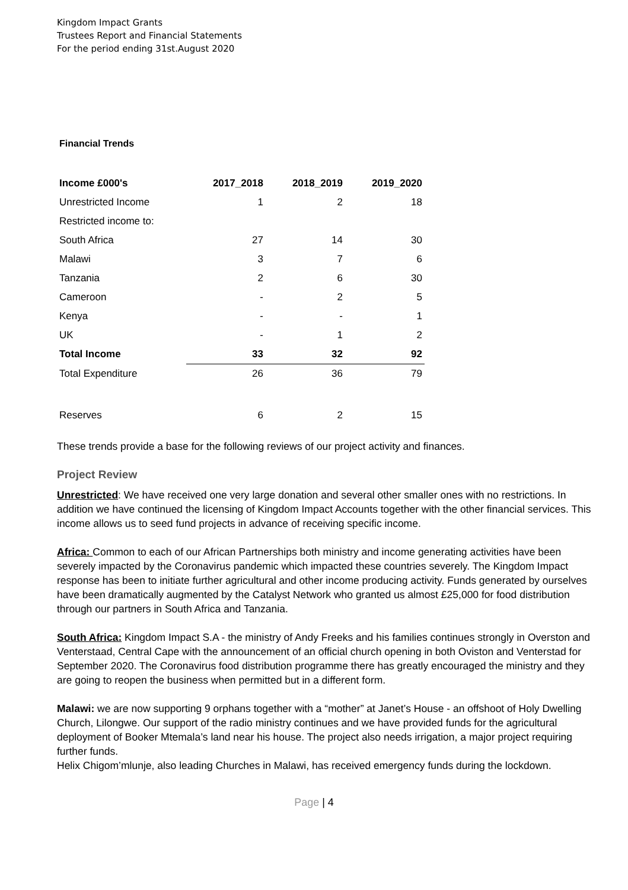Kingdom Impact Grants
Trustees Report and Financial Statements
For the period ending 31st.August 2020
Financial Trends
| Income £000's | 2017_2018 | 2018_2019 | 2019_2020 |
| --- | --- | --- | --- |
| Unrestricted Income | 1 | 2 | 18 |
| Restricted income to: | | | |
| South Africa | 27 | 14 | 30 |
| Malawi | 3 | 7 | 6 |
| Tanzania | 2 | 6 | 30 |
| Cameroon | - | 2 | 5 |
| Kenya | - | - | 1 |
| UK | - | 1 | 2 |
| Total Income | 33 | 32 | 92 |
| Total Expenditure | 26 | 36 | 79 |
| Reserves | 6 | 2 | 15 |
These trends provide a base for the following reviews of our project activity and finances.
Project Review
Unrestricted: We have received one very large donation and several other smaller ones with no restrictions. In addition we have continued the licensing of Kingdom Impact Accounts together with the other financial services. This income allows us to seed fund projects in advance of receiving specific income.
Africa: Common to each of our African Partnerships both ministry and income generating activities have been severely impacted by the Coronavirus pandemic which impacted these countries severely. The Kingdom Impact response has been to initiate further agricultural and other income producing activity. Funds generated by ourselves have been dramatically augmented by the Catalyst Network who granted us almost £25,000 for food distribution through our partners in South Africa and Tanzania.
South Africa: Kingdom Impact S.A - the ministry of Andy Freeks and his families continues strongly in Overston and Venterstaad, Central Cape with the announcement of an official church opening in both Oviston and Venterstad for September 2020. The Coronavirus food distribution programme there has greatly encouraged the ministry and they are going to reopen the business when permitted but in a different form.
Malawi: we are now supporting 9 orphans together with a “mother” at Janet’s House - an offshoot of Holy Dwelling Church, Lilongwe. Our support of the radio ministry continues and we have provided funds for the agricultural deployment of Booker Mtemala’s land near his house. The project also needs irrigation, a major project requiring further funds.
Helix Chigom’mlunje, also leading Churches in Malawi, has received emergency funds during the lockdown.
Page | 4